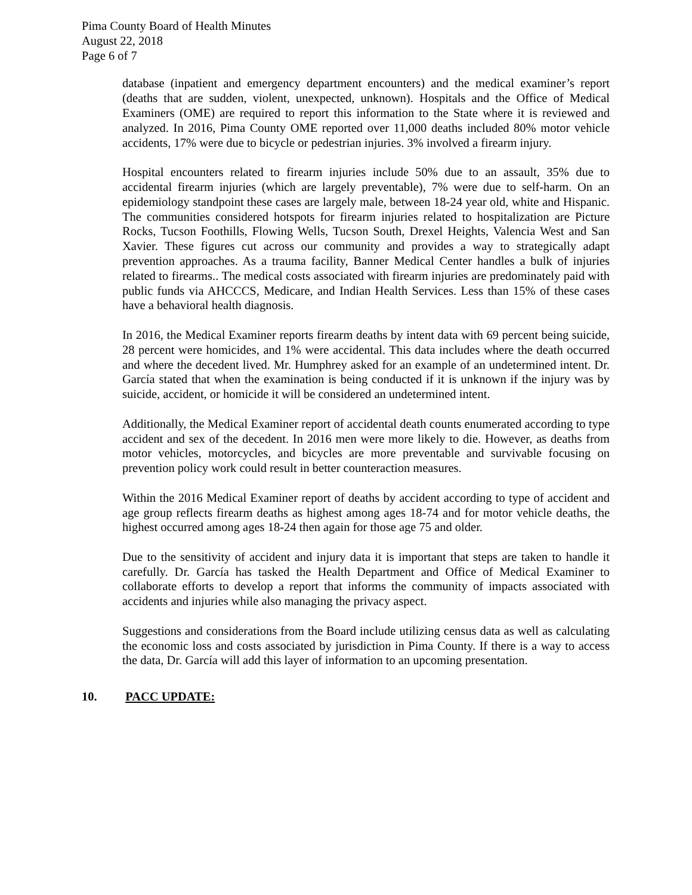Pima County Board of Health Minutes
August 22, 2018
Page 6 of 7
database (inpatient and emergency department encounters) and the medical examiner’s report (deaths that are sudden, violent, unexpected, unknown). Hospitals and the Office of Medical Examiners (OME) are required to report this information to the State where it is reviewed and analyzed. In 2016, Pima County OME reported over 11,000 deaths included 80% motor vehicle accidents, 17% were due to bicycle or pedestrian injuries. 3% involved a firearm injury.
Hospital encounters related to firearm injuries include 50% due to an assault, 35% due to accidental firearm injuries (which are largely preventable), 7% were due to self-harm. On an epidemiology standpoint these cases are largely male, between 18-24 year old, white and Hispanic. The communities considered hotspots for firearm injuries related to hospitalization are Picture Rocks, Tucson Foothills, Flowing Wells, Tucson South, Drexel Heights, Valencia West and San Xavier. These figures cut across our community and provides a way to strategically adapt prevention approaches. As a trauma facility, Banner Medical Center handles a bulk of injuries related to firearms.. The medical costs associated with firearm injuries are predominately paid with public funds via AHCCCS, Medicare, and Indian Health Services. Less than 15% of these cases have a behavioral health diagnosis.
In 2016, the Medical Examiner reports firearm deaths by intent data with 69 percent being suicide, 28 percent were homicides, and 1% were accidental. This data includes where the death occurred and where the decedent lived. Mr. Humphrey asked for an example of an undetermined intent. Dr. García stated that when the examination is being conducted if it is unknown if the injury was by suicide, accident, or homicide it will be considered an undetermined intent.
Additionally, the Medical Examiner report of accidental death counts enumerated according to type accident and sex of the decedent. In 2016 men were more likely to die. However, as deaths from motor vehicles, motorcycles, and bicycles are more preventable and survivable focusing on prevention policy work could result in better counteraction measures.
Within the 2016 Medical Examiner report of deaths by accident according to type of accident and age group reflects firearm deaths as highest among ages 18-74 and for motor vehicle deaths, the highest occurred among ages 18-24 then again for those age 75 and older.
Due to the sensitivity of accident and injury data it is important that steps are taken to handle it carefully. Dr. García has tasked the Health Department and Office of Medical Examiner to collaborate efforts to develop a report that informs the community of impacts associated with accidents and injuries while also managing the privacy aspect.
Suggestions and considerations from the Board include utilizing census data as well as calculating the economic loss and costs associated by jurisdiction in Pima County. If there is a way to access the data, Dr. García will add this layer of information to an upcoming presentation.
10. PACC UPDATE: